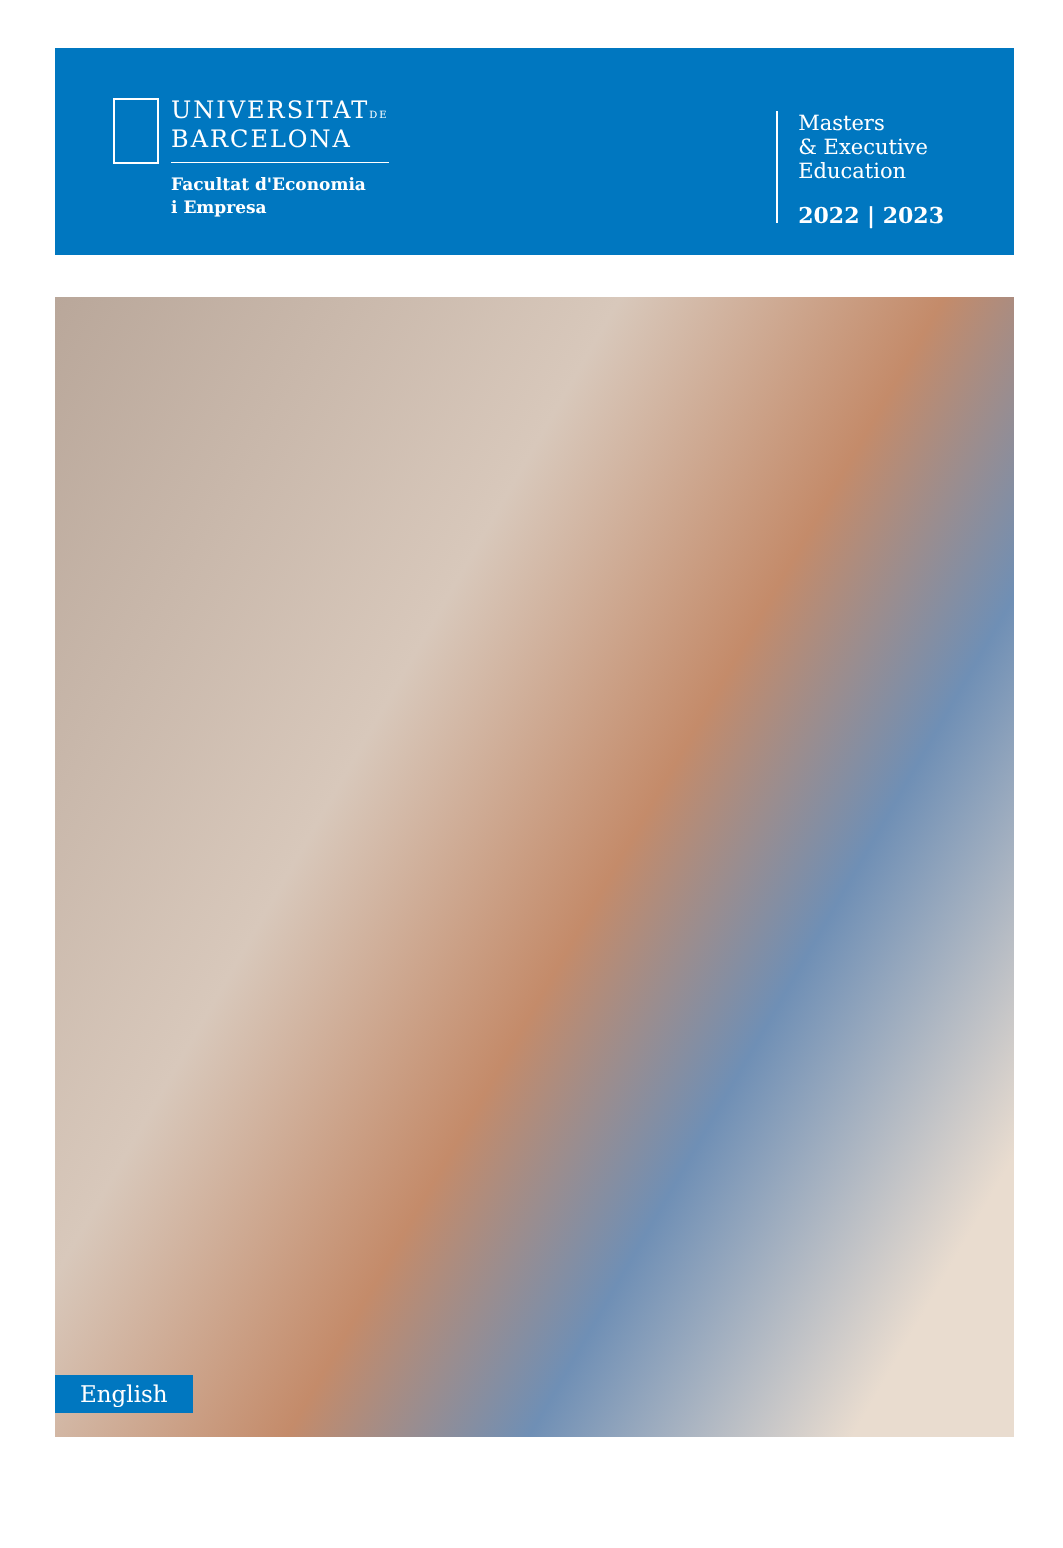UNIVERSITATDE
BARCELONA
Facultat d'Economia
i Empresa
Masters
& Executive
Education
2022 | 2023
English